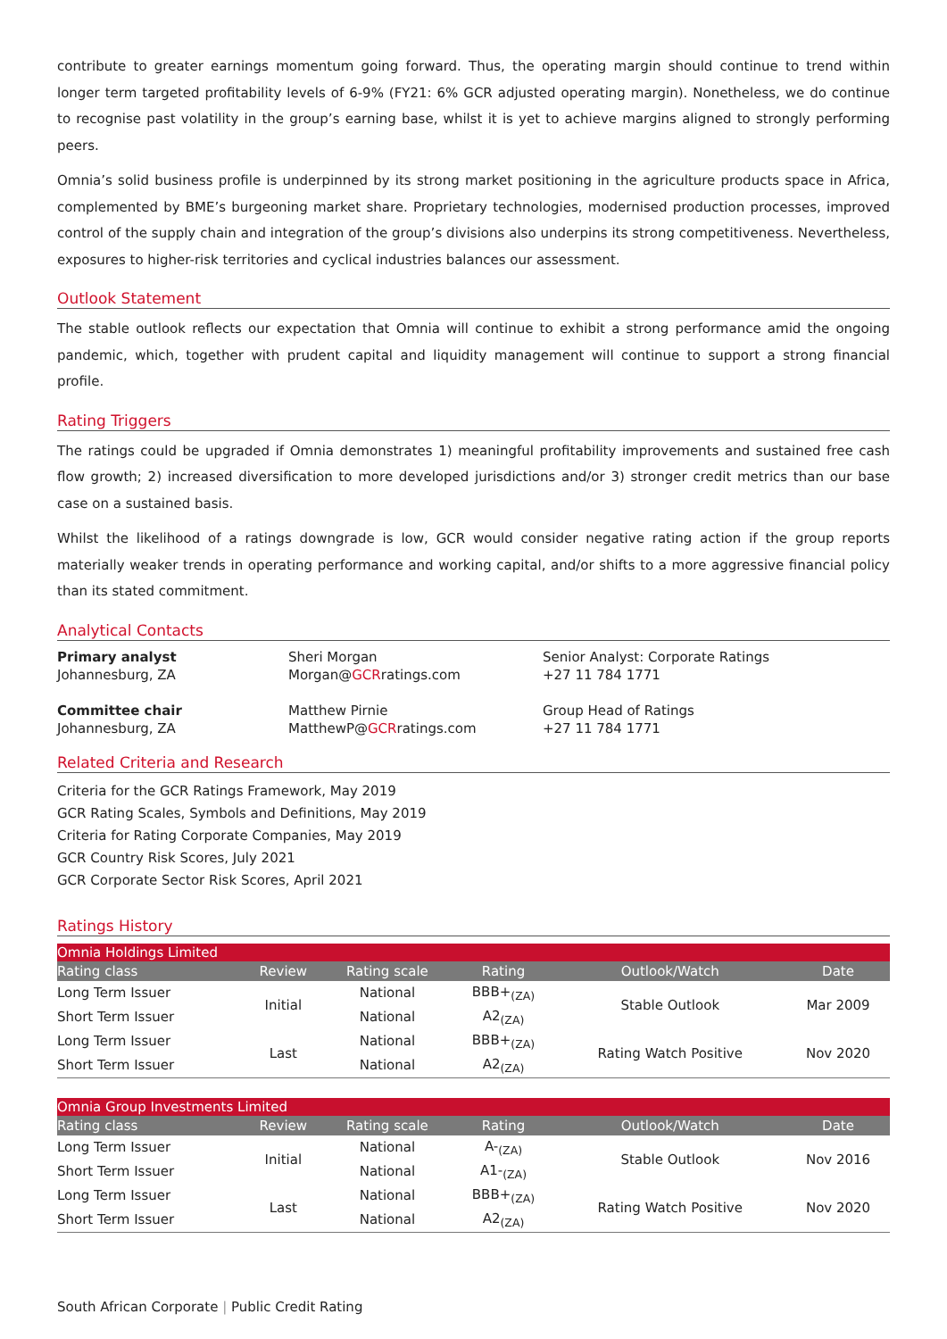contribute to greater earnings momentum going forward. Thus, the operating margin should continue to trend within longer term targeted profitability levels of 6-9% (FY21: 6% GCR adjusted operating margin). Nonetheless, we do continue to recognise past volatility in the group’s earning base, whilst it is yet to achieve margins aligned to strongly performing peers.
Omnia’s solid business profile is underpinned by its strong market positioning in the agriculture products space in Africa, complemented by BME’s burgeoning market share. Proprietary technologies, modernised production processes, improved control of the supply chain and integration of the group’s divisions also underpins its strong competitiveness. Nevertheless, exposures to higher-risk territories and cyclical industries balances our assessment.
Outlook Statement
The stable outlook reflects our expectation that Omnia will continue to exhibit a strong performance amid the ongoing pandemic, which, together with prudent capital and liquidity management will continue to support a strong financial profile.
Rating Triggers
The ratings could be upgraded if Omnia demonstrates 1) meaningful profitability improvements and sustained free cash flow growth; 2) increased diversification to more developed jurisdictions and/or 3) stronger credit metrics than our base case on a sustained basis.
Whilst the likelihood of a ratings downgrade is low, GCR would consider negative rating action if the group reports materially weaker trends in operating performance and working capital, and/or shifts to a more aggressive financial policy than its stated commitment.
Analytical Contacts
Primary analyst
Johannesburg, ZA
Sheri Morgan
Morgan@GCRratings.com
Senior Analyst: Corporate Ratings
+27 11 784 1771
Committee chair
Johannesburg, ZA
Matthew Pirnie
MatthewP@GCRratings.com
Group Head of Ratings
+27 11 784 1771
Related Criteria and Research
Criteria for the GCR Ratings Framework, May 2019
GCR Rating Scales, Symbols and Definitions, May 2019
Criteria for Rating Corporate Companies, May 2019
GCR Country Risk Scores, July 2021
GCR Corporate Sector Risk Scores, April 2021
Ratings History
| Omnia Holdings Limited | | | | | |
| Rating class | Review | Rating scale | Rating | Outlook/Watch | Date |
| Long Term Issuer | Initial | National | BBB+<sub>(ZA)</sub> | Stable Outlook | Mar 2009 |
| Short Term Issuer | | National | A2<sub>(ZA)</sub> | | |
| Long Term Issuer | Last | National | BBB+<sub>(ZA)</sub> | Rating Watch Positive | Nov 2020 |
| Short Term Issuer | | National | A2<sub>(ZA)</sub> | | |
| Omnia Group Investments Limited | | | | | |
| Rating class | Review | Rating scale | Rating | Outlook/Watch | Date |
| Long Term Issuer | Initial | National | A-<sub>(ZA)</sub> | Stable Outlook | Nov 2016 |
| Short Term Issuer | | National | A1-<sub>(ZA)</sub> | | |
| Long Term Issuer | Last | National | BBB+<sub>(ZA)</sub> | Rating Watch Positive | Nov 2020 |
| Short Term Issuer | | National | A2<sub>(ZA)</sub> | | |
South African Corporate | Public Credit Rating